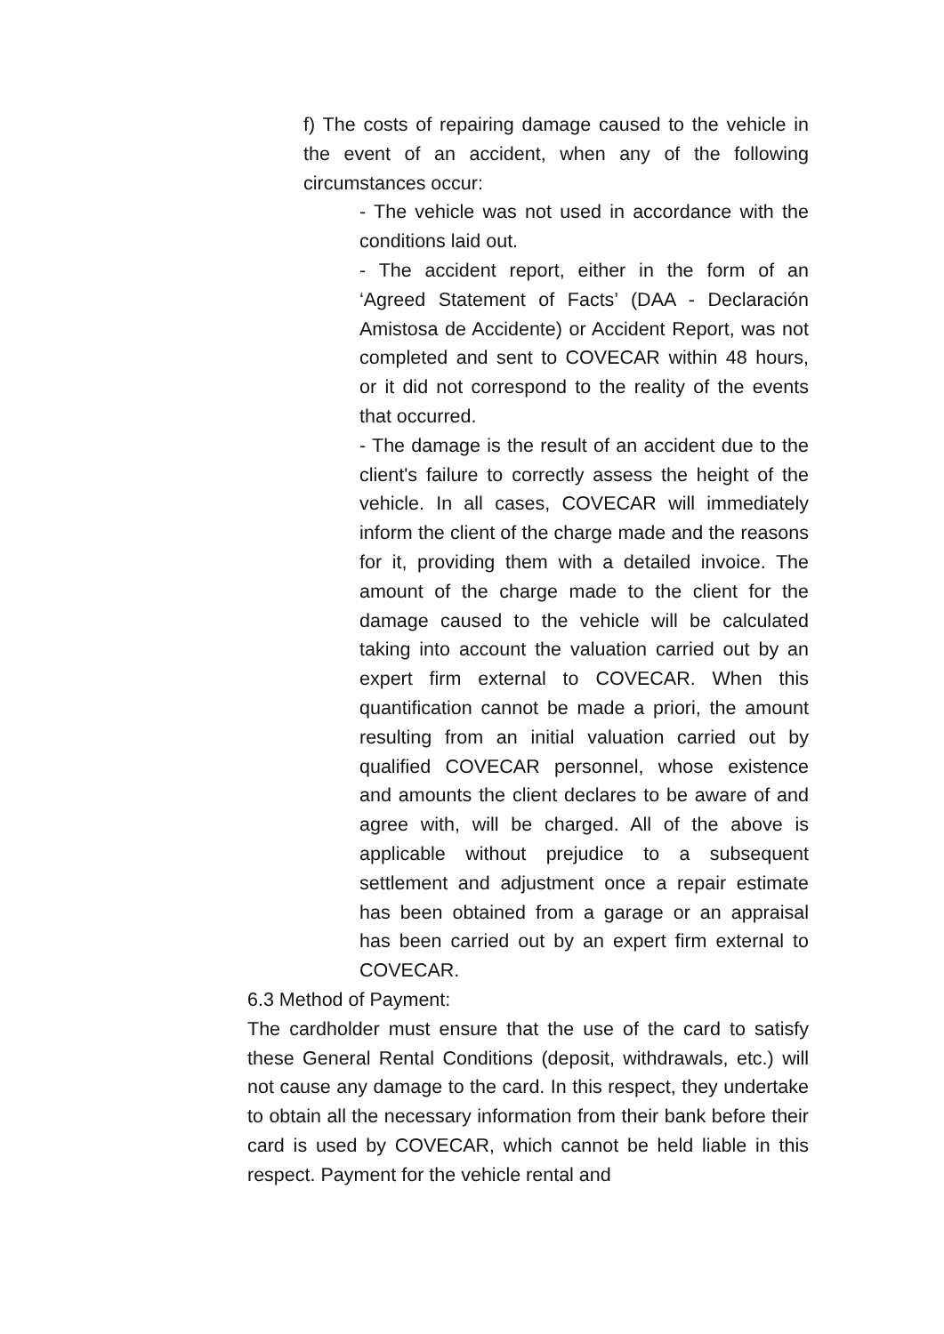f) The costs of repairing damage caused to the vehicle in the event of an accident, when any of the following circumstances occur:
- The vehicle was not used in accordance with the conditions laid out.
- The accident report, either in the form of an ‘Agreed Statement of Facts’ (DAA - Declaración Amistosa de Accidente) or Accident Report, was not completed and sent to COVECAR within 48 hours, or it did not correspond to the reality of the events that occurred.
- The damage is the result of an accident due to the client's failure to correctly assess the height of the vehicle. In all cases, COVECAR will immediately inform the client of the charge made and the reasons for it, providing them with a detailed invoice. The amount of the charge made to the client for the damage caused to the vehicle will be calculated taking into account the valuation carried out by an expert firm external to COVECAR. When this quantification cannot be made a priori, the amount resulting from an initial valuation carried out by qualified COVECAR personnel, whose existence and amounts the client declares to be aware of and agree with, will be charged. All of the above is applicable without prejudice to a subsequent settlement and adjustment once a repair estimate has been obtained from a garage or an appraisal has been carried out by an expert firm external to COVECAR.
6.3 Method of Payment:
The cardholder must ensure that the use of the card to satisfy these General Rental Conditions (deposit, withdrawals, etc.) will not cause any damage to the card. In this respect, they undertake to obtain all the necessary information from their bank before their card is used by COVECAR, which cannot be held liable in this respect. Payment for the vehicle rental and